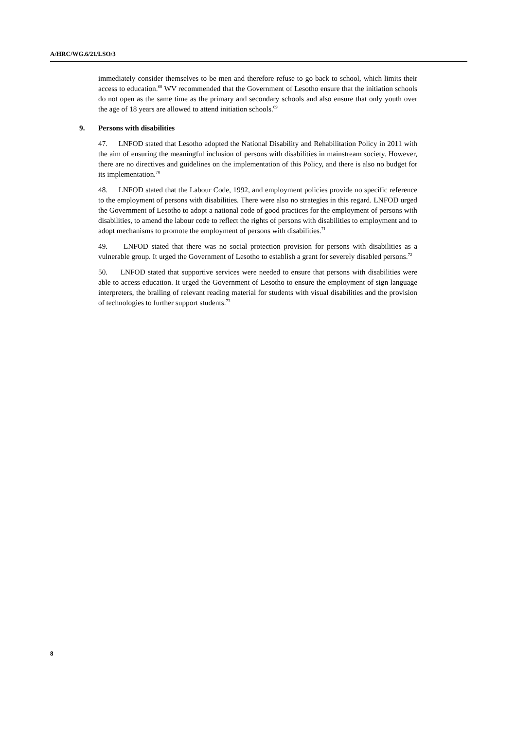A/HRC/WG.6/21/LSO/3
immediately consider themselves to be men and therefore refuse to go back to school, which limits their access to education.<sup>68</sup> WV recommended that the Government of Lesotho ensure that the initiation schools do not open as the same time as the primary and secondary schools and also ensure that only youth over the age of 18 years are allowed to attend initiation schools.<sup>69</sup>
9. Persons with disabilities
47. LNFOD stated that Lesotho adopted the National Disability and Rehabilitation Policy in 2011 with the aim of ensuring the meaningful inclusion of persons with disabilities in mainstream society. However, there are no directives and guidelines on the implementation of this Policy, and there is also no budget for its implementation.<sup>70</sup>
48. LNFOD stated that the Labour Code, 1992, and employment policies provide no specific reference to the employment of persons with disabilities. There were also no strategies in this regard. LNFOD urged the Government of Lesotho to adopt a national code of good practices for the employment of persons with disabilities, to amend the labour code to reflect the rights of persons with disabilities to employment and to adopt mechanisms to promote the employment of persons with disabilities.<sup>71</sup>
49. LNFOD stated that there was no social protection provision for persons with disabilities as a vulnerable group. It urged the Government of Lesotho to establish a grant for severely disabled persons.<sup>72</sup>
50. LNFOD stated that supportive services were needed to ensure that persons with disabilities were able to access education. It urged the Government of Lesotho to ensure the employment of sign language interpreters, the brailing of relevant reading material for students with visual disabilities and the provision of technologies to further support students.<sup>73</sup>
8